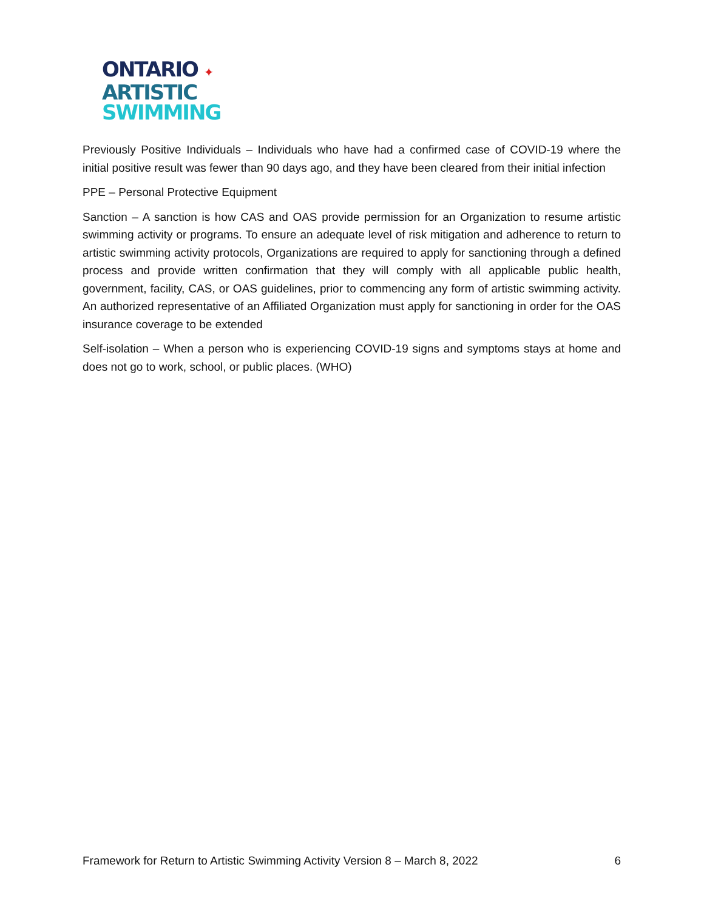ONTARIO ✦
ARTISTIC
SWIMMING
Previously Positive Individuals – Individuals who have had a confirmed case of COVID-19 where the initial positive result was fewer than 90 days ago, and they have been cleared from their initial infection
PPE – Personal Protective Equipment
Sanction – A sanction is how CAS and OAS provide permission for an Organization to resume artistic swimming activity or programs. To ensure an adequate level of risk mitigation and adherence to return to artistic swimming activity protocols, Organizations are required to apply for sanctioning through a defined process and provide written confirmation that they will comply with all applicable public health, government, facility, CAS, or OAS guidelines, prior to commencing any form of artistic swimming activity. An authorized representative of an Affiliated Organization must apply for sanctioning in order for the OAS insurance coverage to be extended
Self-isolation – When a person who is experiencing COVID-19 signs and symptoms stays at home and does not go to work, school, or public places. (WHO)
Framework for Return to Artistic Swimming Activity Version 8 – March 8, 2022 6